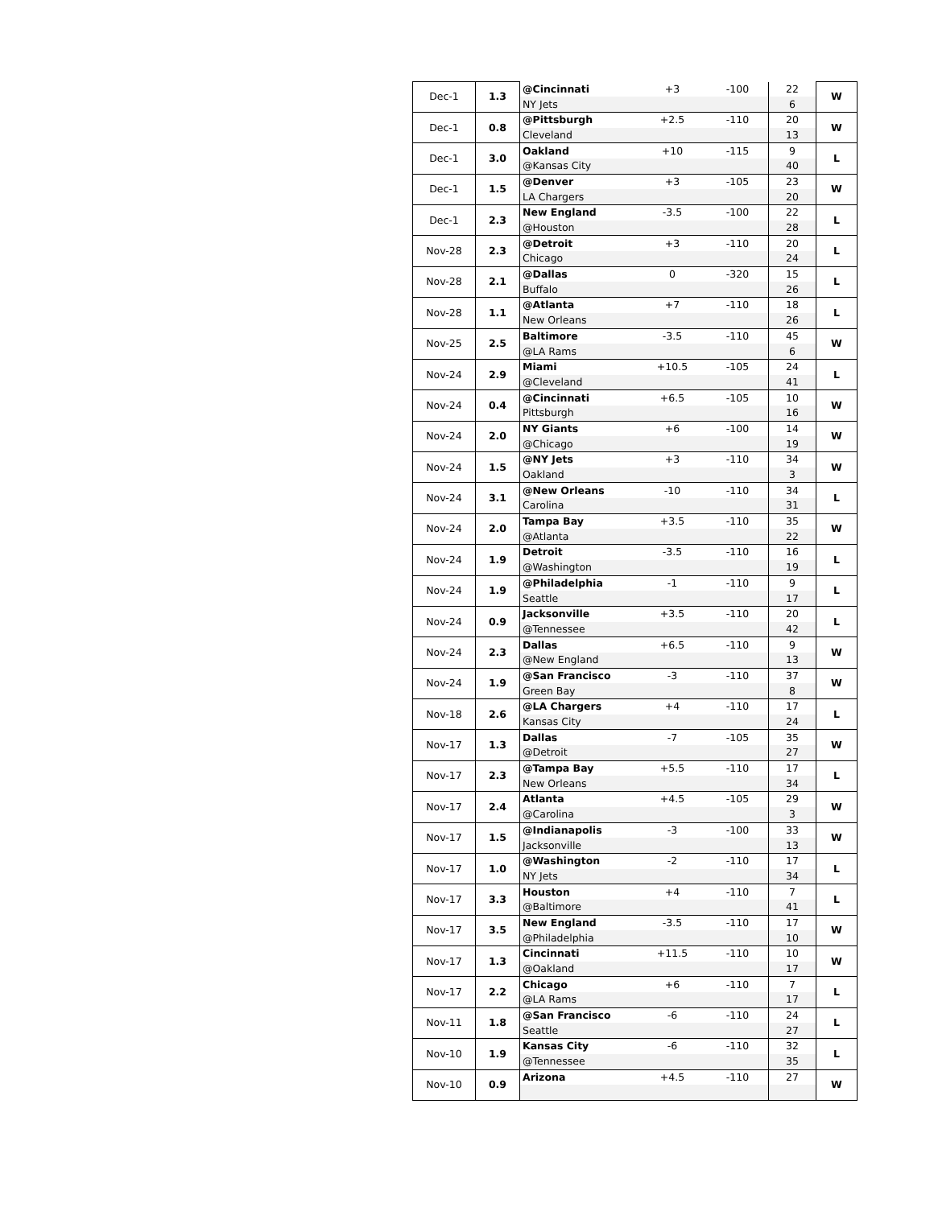| Dec-1 | 1.3 | @Cincinnati | +3 | -100 | 22 | W |
| | | NY Jets | | | 6 | |
| Dec-1 | 0.8 | @Pittsburgh | +2.5 | -110 | 20 | W |
| | | Cleveland | | | 13 | |
| Dec-1 | 3.0 | Oakland | +10 | -115 | 9 | L |
| | | @Kansas City | | | 40 | |
| Dec-1 | 1.5 | @Denver | +3 | -105 | 23 | W |
| | | LA Chargers | | | 20 | |
| Dec-1 | 2.3 | New England | -3.5 | -100 | 22 | L |
| | | @Houston | | | 28 | |
| Nov-28 | 2.3 | @Detroit | +3 | -110 | 20 | L |
| | | Chicago | | | 24 | |
| Nov-28 | 2.1 | @Dallas | 0 | -320 | 15 | L |
| | | Buffalo | | | 26 | |
| Nov-28 | 1.1 | @Atlanta | +7 | -110 | 18 | L |
| | | New Orleans | | | 26 | |
| Nov-25 | 2.5 | Baltimore | -3.5 | -110 | 45 | W |
| | | @LA Rams | | | 6 | |
| Nov-24 | 2.9 | Miami | +10.5 | -105 | 24 | L |
| | | @Cleveland | | | 41 | |
| Nov-24 | 0.4 | @Cincinnati | +6.5 | -105 | 10 | W |
| | | Pittsburgh | | | 16 | |
| Nov-24 | 2.0 | NY Giants | +6 | -100 | 14 | W |
| | | @Chicago | | | 19 | |
| Nov-24 | 1.5 | @NY Jets | +3 | -110 | 34 | W |
| | | Oakland | | | 3 | |
| Nov-24 | 3.1 | @New Orleans | -10 | -110 | 34 | L |
| | | Carolina | | | 31 | |
| Nov-24 | 2.0 | Tampa Bay | +3.5 | -110 | 35 | W |
| | | @Atlanta | | | 22 | |
| Nov-24 | 1.9 | Detroit | -3.5 | -110 | 16 | L |
| | | @Washington | | | 19 | |
| Nov-24 | 1.9 | @Philadelphia | -1 | -110 | 9 | L |
| | | Seattle | | | 17 | |
| Nov-24 | 0.9 | Jacksonville | +3.5 | -110 | 20 | L |
| | | @Tennessee | | | 42 | |
| Nov-24 | 2.3 | Dallas | +6.5 | -110 | 9 | W |
| | | @New England | | | 13 | |
| Nov-24 | 1.9 | @San Francisco | -3 | -110 | 37 | W |
| | | Green Bay | | | 8 | |
| Nov-18 | 2.6 | @LA Chargers | +4 | -110 | 17 | L |
| | | Kansas City | | | 24 | |
| Nov-17 | 1.3 | Dallas | -7 | -105 | 35 | W |
| | | @Detroit | | | 27 | |
| Nov-17 | 2.3 | @Tampa Bay | +5.5 | -110 | 17 | L |
| | | New Orleans | | | 34 | |
| Nov-17 | 2.4 | Atlanta | +4.5 | -105 | 29 | W |
| | | @Carolina | | | 3 | |
| Nov-17 | 1.5 | @Indianapolis | -3 | -100 | 33 | W |
| | | Jacksonville | | | 13 | |
| Nov-17 | 1.0 | @Washington | -2 | -110 | 17 | L |
| | | NY Jets | | | 34 | |
| Nov-17 | 3.3 | Houston | +4 | -110 | 7 | L |
| | | @Baltimore | | | 41 | |
| Nov-17 | 3.5 | New England | -3.5 | -110 | 17 | W |
| | | @Philadelphia | | | 10 | |
| Nov-17 | 1.3 | Cincinnati | +11.5 | -110 | 10 | W |
| | | @Oakland | | | 17 | |
| Nov-17 | 2.2 | Chicago | +6 | -110 | 7 | L |
| | | @LA Rams | | | 17 | |
| Nov-11 | 1.8 | @San Francisco | -6 | -110 | 24 | L |
| | | Seattle | | | 27 | |
| Nov-10 | 1.9 | Kansas City | -6 | -110 | 32 | L |
| | | @Tennessee | | | 35 | |
| Nov-10 | 0.9 | Arizona | +4.5 | -110 | 27 | W |